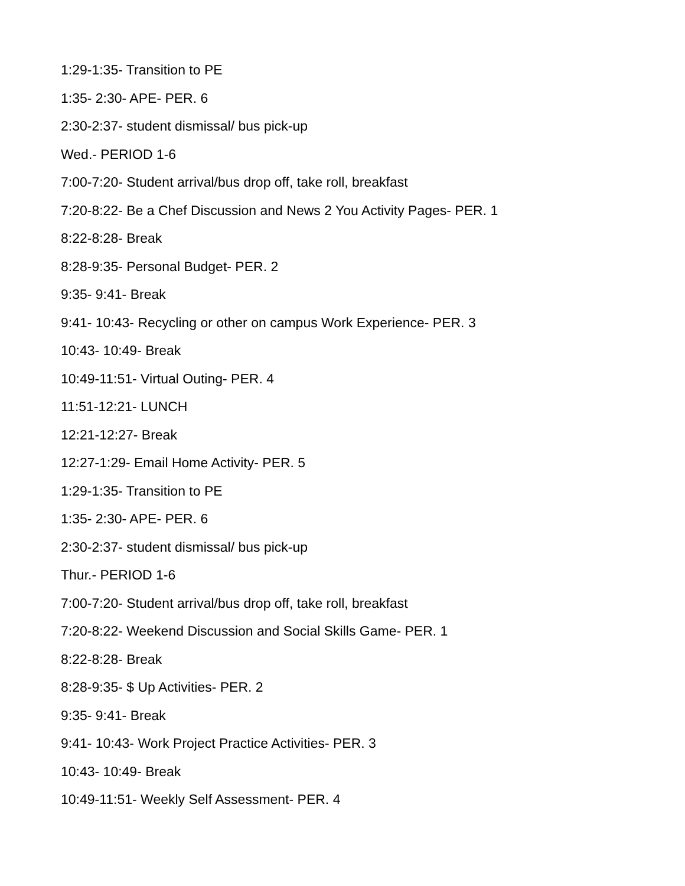1:29-1:35- Transition to PE
1:35- 2:30- APE- PER. 6
2:30-2:37- student dismissal/ bus pick-up
Wed.- PERIOD 1-6
7:00-7:20- Student arrival/bus drop off, take roll, breakfast
7:20-8:22- Be a Chef Discussion and News 2 You Activity Pages- PER. 1
8:22-8:28- Break
8:28-9:35- Personal Budget- PER. 2
9:35- 9:41- Break
9:41- 10:43- Recycling or other on campus Work Experience- PER. 3
10:43- 10:49- Break
10:49-11:51- Virtual Outing- PER. 4
11:51-12:21- LUNCH
12:21-12:27- Break
12:27-1:29- Email Home Activity- PER. 5
1:29-1:35- Transition to PE
1:35- 2:30- APE- PER. 6
2:30-2:37- student dismissal/ bus pick-up
Thur.- PERIOD 1-6
7:00-7:20- Student arrival/bus drop off, take roll, breakfast
7:20-8:22- Weekend Discussion and Social Skills Game- PER. 1
8:22-8:28- Break
8:28-9:35- $ Up Activities- PER. 2
9:35- 9:41- Break
9:41- 10:43- Work Project Practice Activities- PER. 3
10:43- 10:49- Break
10:49-11:51- Weekly Self Assessment- PER. 4